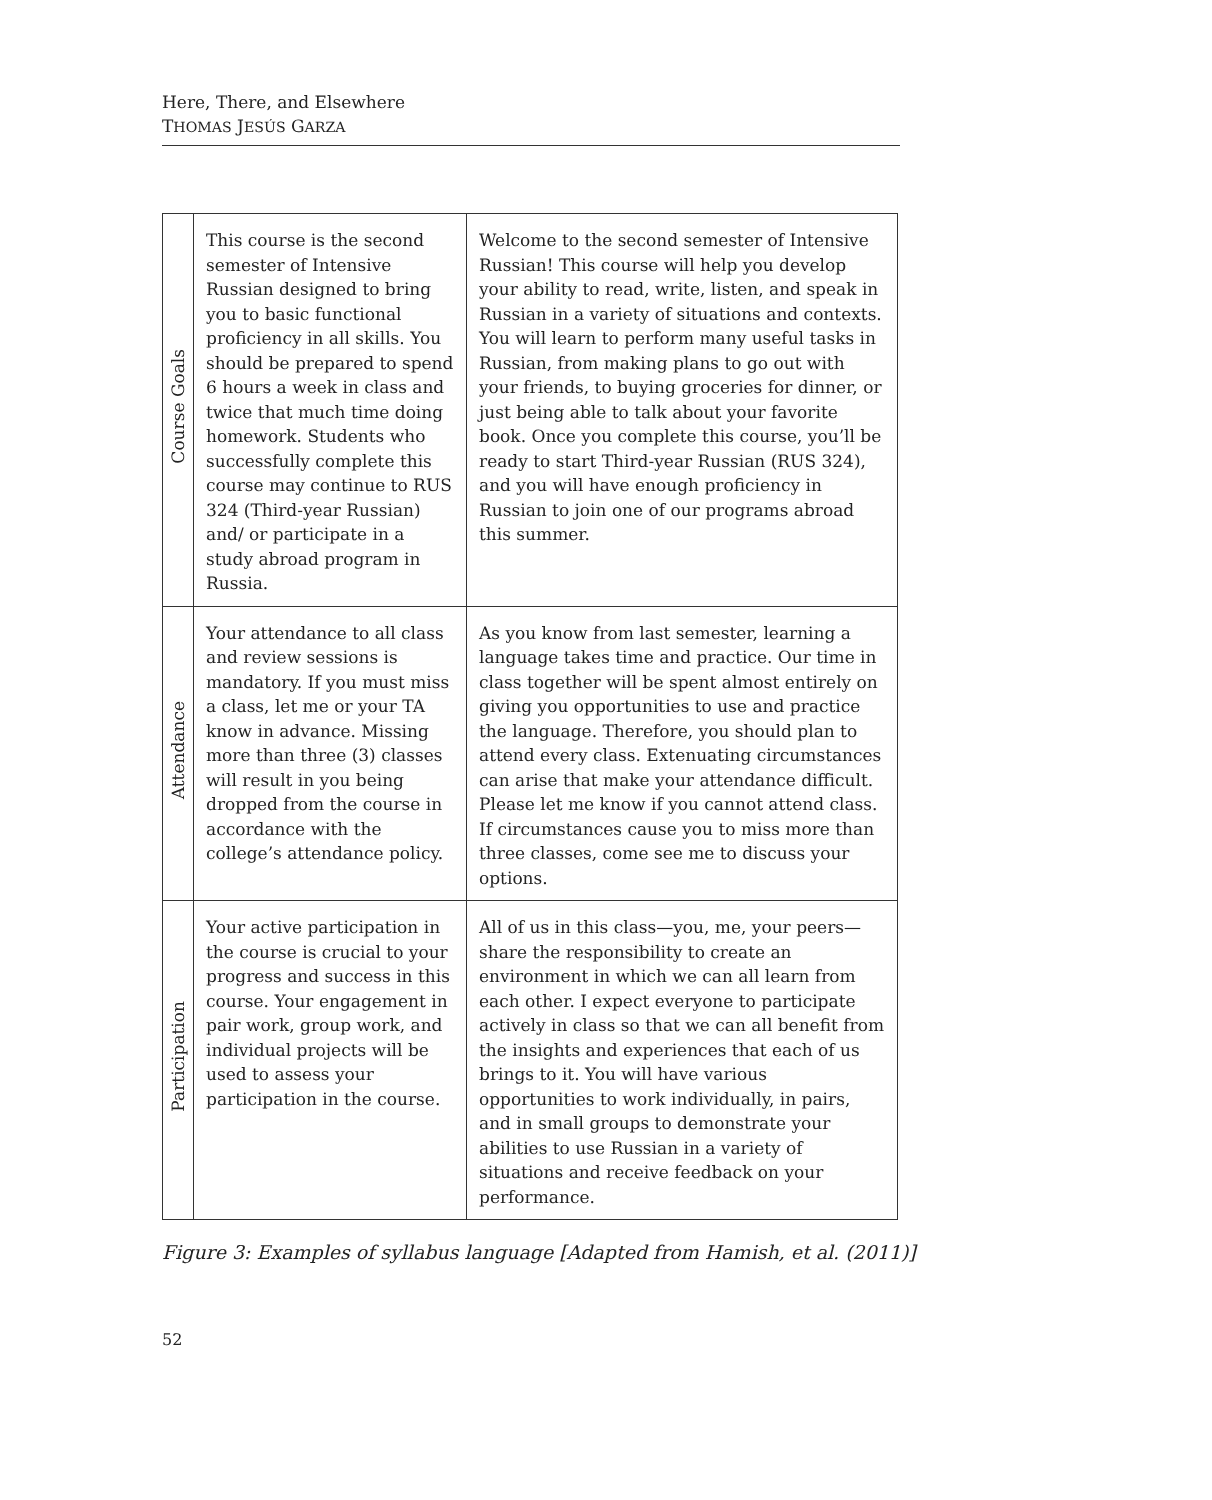Here, There, and Elsewhere
THOMAS JESÚS GARZA
| Course Goals | This course is the second semester of Intensive Russian designed to bring you to basic functional proficiency in all skills. You should be prepared to spend 6 hours a week in class and twice that much time doing homework. Students who successfully complete this course may continue to RUS 324 (Third-year Russian) and/ or participate in a study abroad program in Russia. | Welcome to the second semester of Intensive Russian! This course will help you develop your ability to read, write, listen, and speak in Russian in a variety of situations and contexts. You will learn to perform many useful tasks in Russian, from making plans to go out with your friends, to buying groceries for dinner, or just being able to talk about your favorite book. Once you complete this course, you’ll be ready to start Third-year Russian (RUS 324), and you will have enough proficiency in Russian to join one of our programs abroad this summer. |
| Attendance | Your attendance to all class and review sessions is mandatory. If you must miss a class, let me or your TA know in advance. Missing more than three (3) classes will result in you being dropped from the course in accordance with the college’s attendance policy. | As you know from last semester, learning a language takes time and practice. Our time in class together will be spent almost entirely on giving you opportunities to use and practice the language. Therefore, you should plan to attend every class. Extenuating circumstances can arise that make your attendance difficult. Please let me know if you cannot attend class. If circumstances cause you to miss more than three classes, come see me to discuss your options. |
| Participation | Your active participation in the course is crucial to your progress and success in this course. Your engagement in pair work, group work, and individual projects will be used to assess your participation in the course. | All of us in this class—you, me, your peers—share the responsibility to create an environment in which we can all learn from each other. I expect everyone to participate actively in class so that we can all benefit from the insights and experiences that each of us brings to it. You will have various opportunities to work individually, in pairs, and in small groups to demonstrate your abilities to use Russian in a variety of situations and receive feedback on your performance. |
Figure 3: Examples of syllabus language [Adapted from Hamish, et al. (2011)]
52